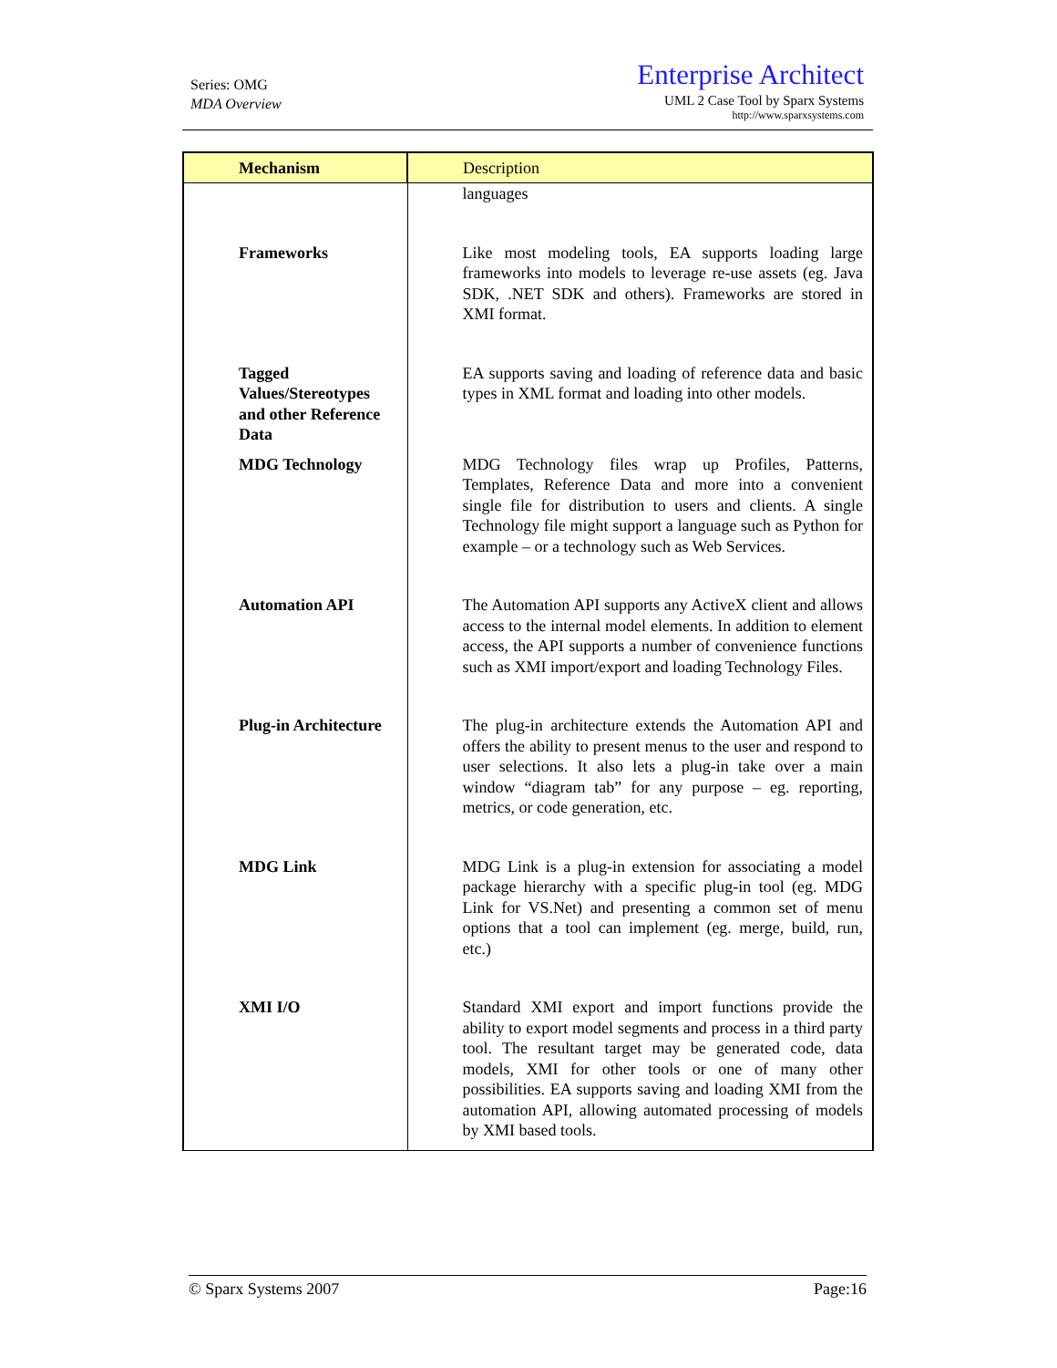Series: OMG
MDA Overview
Enterprise Architect
UML 2 Case Tool by Sparx Systems
http://www.sparxsystems.com
| Mechanism | Description |
| --- | --- |
| | languages |
| Frameworks | Like most modeling tools, EA supports loading large frameworks into models to leverage re-use assets (eg. Java SDK, .NET SDK and others). Frameworks are stored in XMI format. |
| Tagged Values/Stereotypes and other Reference Data | EA supports saving and loading of reference data and basic types in XML format and loading into other models. |
| MDG Technology | MDG Technology files wrap up Profiles, Patterns, Templates, Reference Data and more into a convenient single file for distribution to users and clients. A single Technology file might support a language such as Python for example – or a technology such as Web Services. |
| Automation API | The Automation API supports any ActiveX client and allows access to the internal model elements. In addition to element access, the API supports a number of convenience functions such as XMI import/export and loading Technology Files. |
| Plug-in Architecture | The plug-in architecture extends the Automation API and offers the ability to present menus to the user and respond to user selections. It also lets a plug-in take over a main window “diagram tab” for any purpose – eg. reporting, metrics, or code generation, etc. |
| MDG Link | MDG Link is a plug-in extension for associating a model package hierarchy with a specific plug-in tool (eg. MDG Link for VS.Net) and presenting a common set of menu options that a tool can implement (eg. merge, build, run, etc.) |
| XMI I/O | Standard XMI export and import functions provide the ability to export model segments and process in a third party tool. The resultant target may be generated code, data models, XMI for other tools or one of many other possibilities. EA supports saving and loading XMI from the automation API, allowing automated processing of models by XMI based tools. |
© Sparx Systems 2007 Page:16